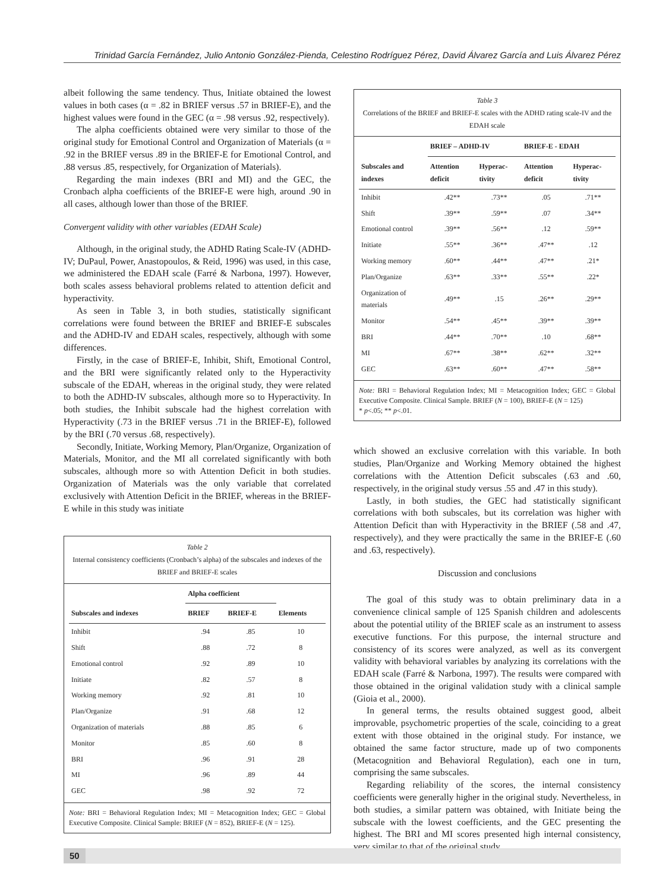Trinidad García Fernández, Julio Antonio González-Pienda, Celestino Rodríguez Pérez, David Álvarez García and Luis Álvarez Pérez
albeit following the same tendency. Thus, Initiate obtained the lowest values in both cases (α = .82 in BRIEF versus .57 in BRIEF-E), and the highest values were found in the GEC (α = .98 versus .92, respectively).
The alpha coefficients obtained were very similar to those of the original study for Emotional Control and Organization of Materials (α = .92 in the BRIEF versus .89 in the BRIEF-E for Emotional Control, and .88 versus .85, respectively, for Organization of Materials).
Regarding the main indexes (BRI and MI) and the GEC, the Cronbach alpha coefficients of the BRIEF-E were high, around .90 in all cases, although lower than those of the BRIEF.
Convergent validity with other variables (EDAH Scale)
Although, in the original study, the ADHD Rating Scale-IV (ADHD-IV; DuPaul, Power, Anastopoulos, & Reid, 1996) was used, in this case, we administered the EDAH scale (Farré & Narbona, 1997). However, both scales assess behavioral problems related to attention deficit and hyperactivity.
As seen in Table 3, in both studies, statistically significant correlations were found between the BRIEF and BRIEF-E subscales and the ADHD-IV and EDAH scales, respectively, although with some differences.
Firstly, in the case of BRIEF-E, Inhibit, Shift, Emotional Control, and the BRI were significantly related only to the Hyperactivity subscale of the EDAH, whereas in the original study, they were related to both the ADHD-IV subscales, although more so to Hyperactivity. In both studies, the Inhibit subscale had the highest correlation with Hyperactivity (.73 in the BRIEF versus .71 in the BRIEF-E), followed by the BRI (.70 versus .68, respectively).
Secondly, Initiate, Working Memory, Plan/Organize, Organization of Materials, Monitor, and the MI all correlated significantly with both subscales, although more so with Attention Deficit in both studies. Organization of Materials was the only variable that correlated exclusively with Attention Deficit in the BRIEF, whereas in the BRIEF-E while in this study was initiate
Table 2
Internal consistency coefficients (Cronbach’s alpha) of the subscales and indexes of the BRIEF and BRIEF-E scales
| | Alpha coefficient | | |
| --- | --- | --- | --- |
| Subscales and indexes | BRIEF | BRIEF-E | Elements |
| Inhibit | .94 | .85 | 10 |
| Shift | .88 | .72 | 8 |
| Emotional control | .92 | .89 | 10 |
| Initiate | .82 | .57 | 8 |
| Working memory | .92 | .81 | 10 |
| Plan/Organize | .91 | .68 | 12 |
| Organization of materials | .88 | .85 | 6 |
| Monitor | .85 | .60 | 8 |
| BRI | .96 | .91 | 28 |
| MI | .96 | .89 | 44 |
| GEC | .98 | .92 | 72 |
Note: BRI = Behavioral Regulation Index; MI = Metacognition Index; GEC = Global Executive Composite. Clinical Sample: BRIEF (N = 852), BRIEF-E (N = 125).
Table 3
Correlations of the BRIEF and BRIEF-E scales with the ADHD rating scale-IV and the EDAH scale
| | BRIEF – ADHD-IV | | BRIEF-E - EDAH | |
| --- | --- | --- | --- | --- |
| Subscales and indexes | Attention deficit | Hyperac-tivity | Attention deficit | Hyperac-tivity |
| Inhibit | .42** | .73** | .05 | .71** |
| Shift | .39** | .59** | .07 | .34** |
| Emotional control | .39** | .56** | .12 | .59** |
| Initiate | .55** | .36** | .47** | .12 |
| Working memory | .60** | .44** | .47** | .21* |
| Plan/Organize | .63** | .33** | .55** | .22* |
| Organization of materials | .49** | .15 | .26** | .29** |
| Monitor | .54** | .45** | .39** | .39** |
| BRI | .44** | .70** | .10 | .68** |
| MI | .67** | .38** | .62** | .32** |
| GEC | .63** | .60** | .47** | .58** |
Note: BRI = Behavioral Regulation Index; MI = Metacognition Index; GEC = Global Executive Composite. Clinical Sample. BRIEF (N = 100), BRIEF-E (N = 125)
* p<.05; ** p<.01.
which showed an exclusive correlation with this variable. In both studies, Plan/Organize and Working Memory obtained the highest correlations with the Attention Deficit subscales (.63 and .60, respectively, in the original study versus .55 and .47 in this study).
Lastly, in both studies, the GEC had statistically significant correlations with both subscales, but its correlation was higher with Attention Deficit than with Hyperactivity in the BRIEF (.58 and .47, respectively), and they were practically the same in the BRIEF-E (.60 and .63, respectively).
Discussion and conclusions
The goal of this study was to obtain preliminary data in a convenience clinical sample of 125 Spanish children and adolescents about the potential utility of the BRIEF scale as an instrument to assess executive functions. For this purpose, the internal structure and consistency of its scores were analyzed, as well as its convergent validity with behavioral variables by analyzing its correlations with the EDAH scale (Farré & Narbona, 1997). The results were compared with those obtained in the original validation study with a clinical sample (Gioia et al., 2000).
In general terms, the results obtained suggest good, albeit improvable, psychometric properties of the scale, coinciding to a great extent with those obtained in the original study. For instance, we obtained the same factor structure, made up of two components (Metacognition and Behavioral Regulation), each one in turn, comprising the same subscales.
Regarding reliability of the scores, the internal consistency coefficients were generally higher in the original study. Nevertheless, in both studies, a similar pattern was obtained, with Initiate being the subscale with the lowest coefficients, and the GEC presenting the highest. The BRI and MI scores presented high internal consistency, very similar to that of the original study.
50